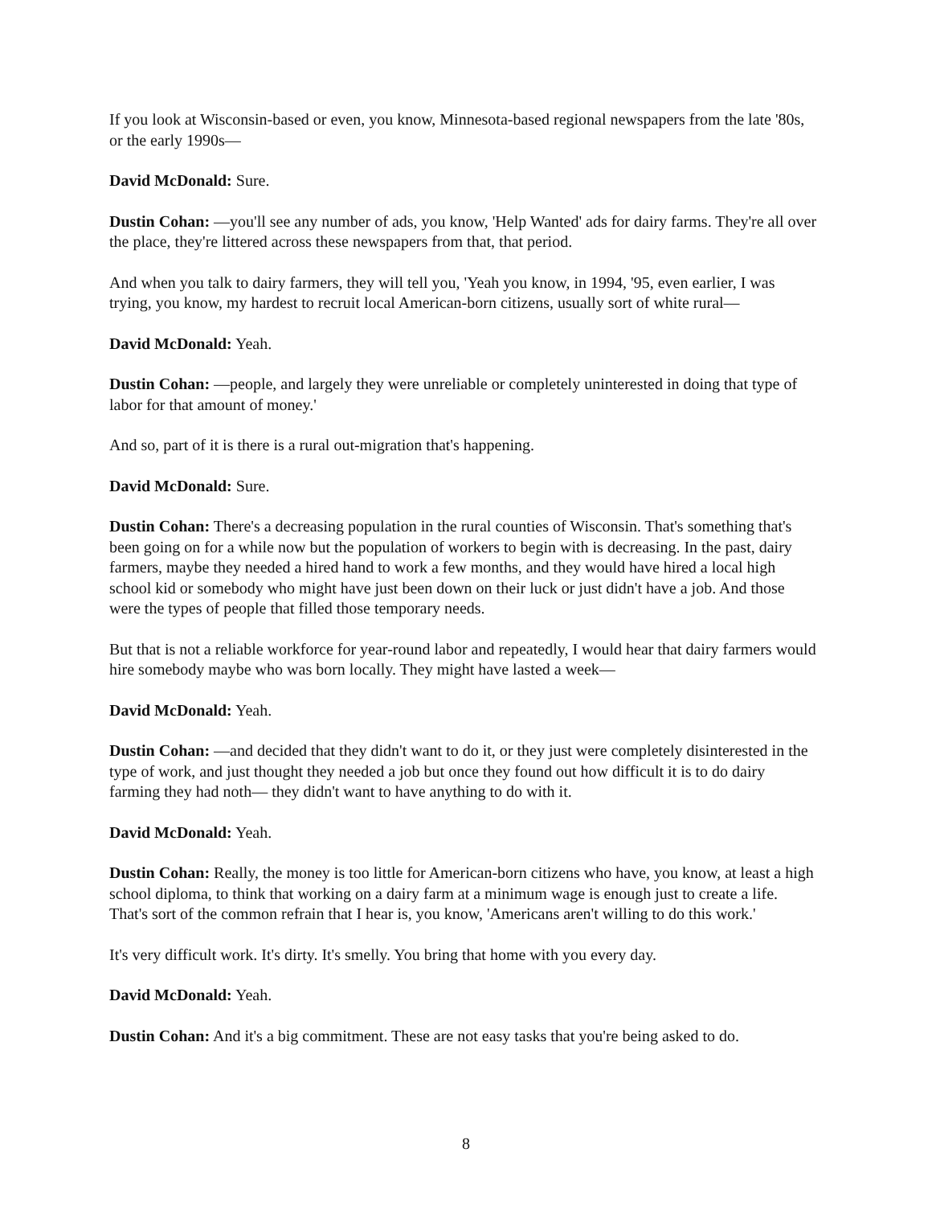If you look at Wisconsin-based or even, you know, Minnesota-based regional newspapers from the late '80s, or the early 1990s—
David McDonald: Sure.
Dustin Cohan: —you'll see any number of ads, you know, 'Help Wanted' ads for dairy farms. They're all over the place, they're littered across these newspapers from that, that period.
And when you talk to dairy farmers, they will tell you, 'Yeah you know, in 1994, '95, even earlier, I was trying, you know, my hardest to recruit local American-born citizens, usually sort of white rural—
David McDonald: Yeah.
Dustin Cohan: —people, and largely they were unreliable or completely uninterested in doing that type of labor for that amount of money.'
And so, part of it is there is a rural out-migration that's happening.
David McDonald: Sure.
Dustin Cohan: There's a decreasing population in the rural counties of Wisconsin. That's something that's been going on for a while now but the population of workers to begin with is decreasing. In the past, dairy farmers, maybe they needed a hired hand to work a few months, and they would have hired a local high school kid or somebody who might have just been down on their luck or just didn't have a job. And those were the types of people that filled those temporary needs.
But that is not a reliable workforce for year-round labor and repeatedly, I would hear that dairy farmers would hire somebody maybe who was born locally. They might have lasted a week—
David McDonald: Yeah.
Dustin Cohan: —and decided that they didn't want to do it, or they just were completely disinterested in the type of work, and just thought they needed a job but once they found out how difficult it is to do dairy farming they had noth— they didn't want to have anything to do with it.
David McDonald: Yeah.
Dustin Cohan: Really, the money is too little for American-born citizens who have, you know, at least a high school diploma, to think that working on a dairy farm at a minimum wage is enough just to create a life. That's sort of the common refrain that I hear is, you know, 'Americans aren't willing to do this work.'
It's very difficult work. It's dirty. It's smelly. You bring that home with you every day.
David McDonald: Yeah.
Dustin Cohan: And it's a big commitment. These are not easy tasks that you're being asked to do.
8